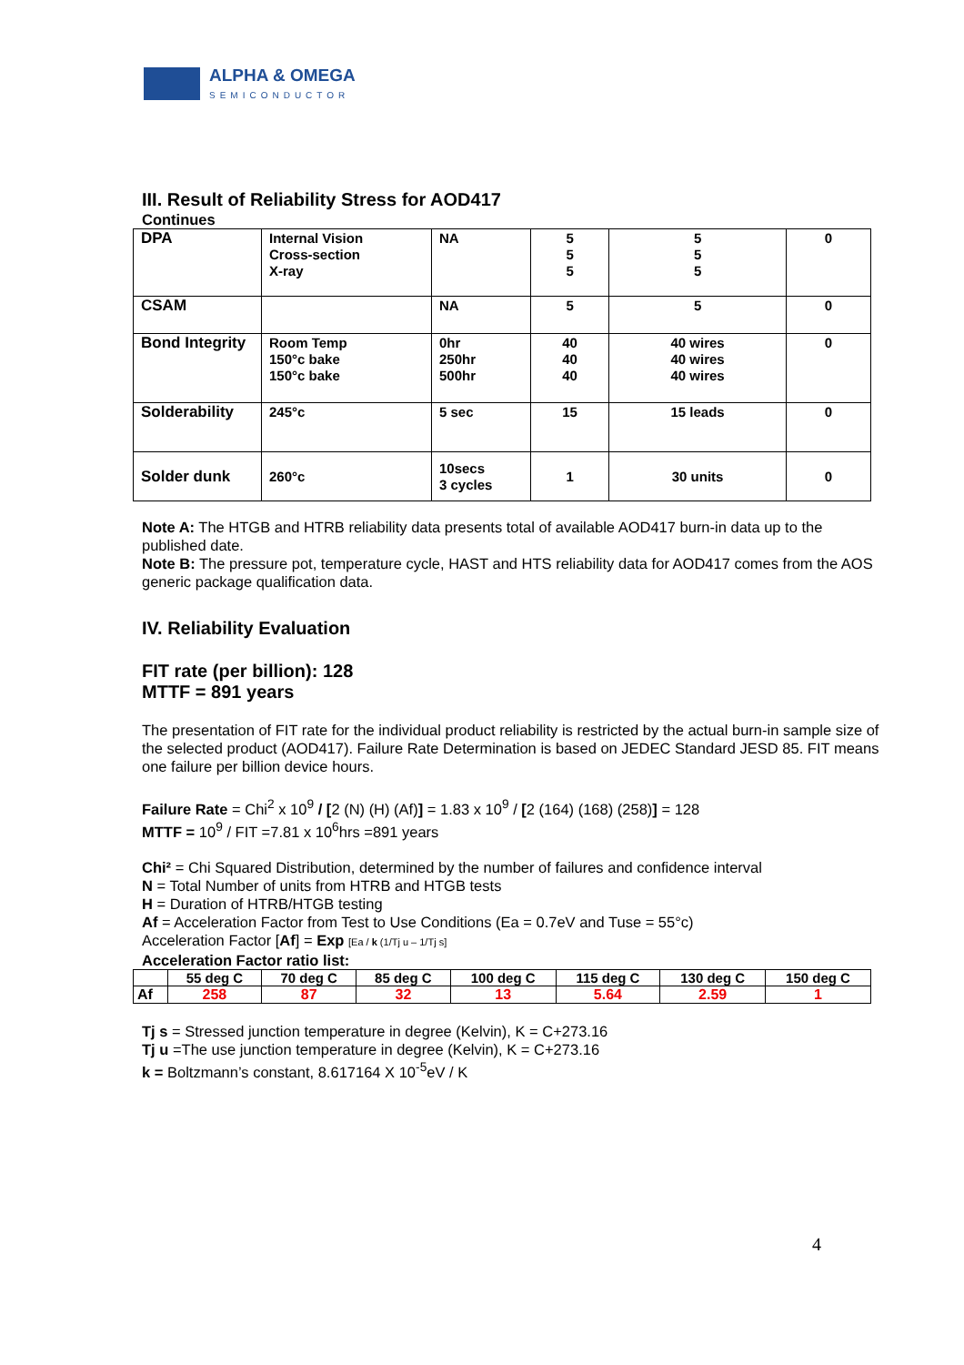ALPHA & OMEGA
SEMICONDUCTOR
III. Result of Reliability Stress for AOD417
Continues
| DPA | Internal Vision Cross-section X-ray | NA | 5 5 5 | 5 5 5 | 0 |
| CSAM | | NA | 5 | 5 | 0 |
| Bond Integrity | Room Temp 150°c bake 150°c bake | 0hr 250hr 500hr | 40 40 40 | 40 wires 40 wires 40 wires | 0 |
| Solderability | 245°c | 5 sec | 15 | 15 leads | 0 |
| Solder dunk | 260°c | 10secs 3 cycles | 1 | 30 units | 0 |
Note A: The HTGB and HTRB reliability data presents total of available AOD417 burn-in data up to the published date.
Note B: The pressure pot, temperature cycle, HAST and HTS reliability data for AOD417 comes from the AOS generic package qualification data.
IV. Reliability Evaluation
FIT rate (per billion): 128
MTTF = 891 years
The presentation of FIT rate for the individual product reliability is restricted by the actual burn-in sample size of the selected product (AOD417). Failure Rate Determination is based on JEDEC Standard JESD 85. FIT means one failure per billion device hours.
Failure Rate = Chi<sup>2</sup> x 10<sup>9</sup> / [2 (N) (H) (Af)] = 1.83 x 10<sup>9</sup> / [2 (164) (168) (258)] = 128
MTTF = 10<sup>9</sup> / FIT =7.81 x 10<sup>6</sup>hrs =891 years
Chi² = Chi Squared Distribution, determined by the number of failures and confidence interval
N = Total Number of units from HTRB and HTGB tests
H = Duration of HTRB/HTGB testing
Af = Acceleration Factor from Test to Use Conditions (Ea = 0.7eV and Tuse = 55°c)
Acceleration Factor [Af] = Exp [Ea / k (1/Tj u – 1/Tj s]
Acceleration Factor ratio list:
| | 55 deg C | 70 deg C | 85 deg C | 100 deg C | 115 deg C | 130 deg C | 150 deg C |
| --- | --- | --- | --- | --- | --- | --- | --- |
| Af | 258 | 87 | 32 | 13 | 5.64 | 2.59 | 1 |
Tj s = Stressed junction temperature in degree (Kelvin), K = C+273.16
Tj u =The use junction temperature in degree (Kelvin), K = C+273.16
k = Boltzmann’s constant, 8.617164 X 10<sup>-5</sup>eV / K
4